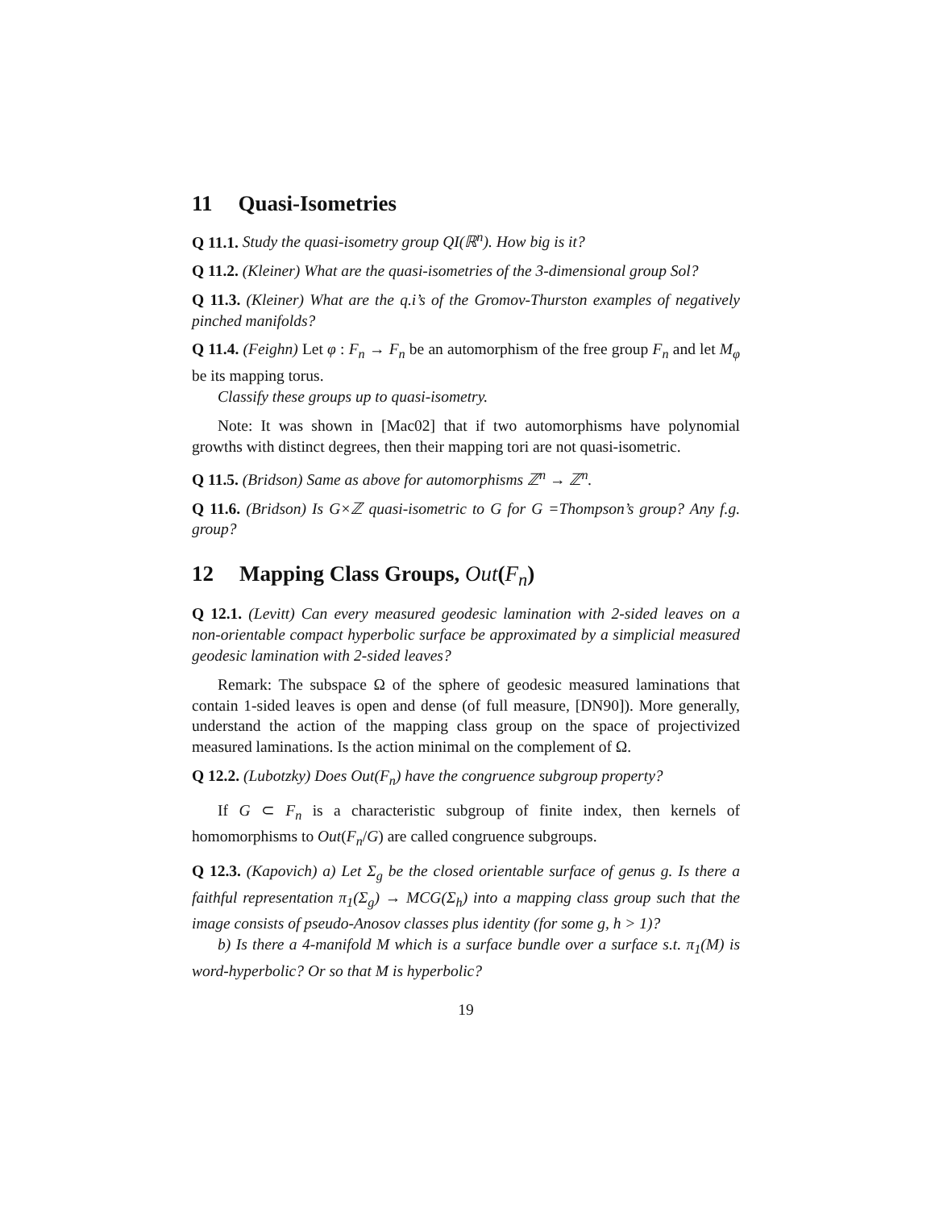11 Quasi-Isometries
Q 11.1. Study the quasi-isometry group QI(ℝ<sup>n</sup>). How big is it?
Q 11.2. (Kleiner) What are the quasi-isometries of the 3-dimensional group Sol?
Q 11.3. (Kleiner) What are the q.i’s of the Gromov-Thurston examples of negatively pinched manifolds?
Q 11.4. (Feighn) Let φ : F<sub>n</sub> → F<sub>n</sub> be an automorphism of the free group F<sub>n</sub> and let M<sub>φ</sub> be its mapping torus.
Classify these groups up to quasi-isometry.
Note: It was shown in [Mac02] that if two automorphisms have polynomial growths with distinct degrees, then their mapping tori are not quasi-isometric.
Q 11.5. (Bridson) Same as above for automorphisms ℤ<sup>n</sup> → ℤ<sup>n</sup>.
Q 11.6. (Bridson) Is G×ℤ quasi-isometric to G for G =Thompson’s group? Any f.g. group?
12 Mapping Class Groups, Out(F<sub>n</sub>)
Q 12.1. (Levitt) Can every measured geodesic lamination with 2-sided leaves on a non-orientable compact hyperbolic surface be approximated by a simplicial measured geodesic lamination with 2-sided leaves?
Remark: The subspace Ω of the sphere of geodesic measured laminations that contain 1-sided leaves is open and dense (of full measure, [DN90]). More generally, understand the action of the mapping class group on the space of projectivized measured laminations. Is the action minimal on the complement of Ω.
Q 12.2. (Lubotzky) Does Out(F<sub>n</sub>) have the congruence subgroup property?
If G ⊂ F<sub>n</sub> is a characteristic subgroup of finite index, then kernels of homomorphisms to Out(F<sub>n</sub>/G) are called congruence subgroups.
Q 12.3. (Kapovich) a) Let Σ<sub>g</sub> be the closed orientable surface of genus g. Is there a faithful representation π<sub>1</sub>(Σ<sub>g</sub>) → MCG(Σ<sub>h</sub>) into a mapping class group such that the image consists of pseudo-Anosov classes plus identity (for some g, h > 1)?
b) Is there a 4-manifold M which is a surface bundle over a surface s.t. π<sub>1</sub>(M) is word-hyperbolic? Or so that M is hyperbolic?
19